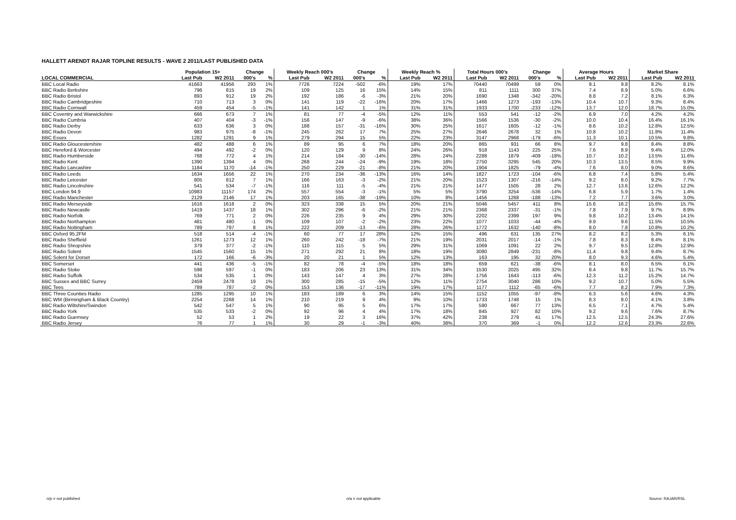HALLETT ARENDT RAJAR TOPLINE RESULTS - WAVE 2 2011/LAST PUBLISHED DATA
| | Population 15+ | | Change | | Weekly Reach 000's | | Change | | Weekly Reach % | | Total Hours 000's | | Change | | Average Hours | | Market Share | |
| --- | --- | --- | --- | --- | --- | --- | --- | --- | --- | --- | --- | --- | --- | --- | --- | --- | --- | --- |
| LOCAL COMMERCIAL | Last Pub | W2 2011 | 000's | % | Last Pub | W2 2011 | 000's | % | Last Pub | W2 2011 | Last Pub | W2 2011 | 000's | % | Last Pub | W2 2011 | Last Pub | W2 2011 |
| BBC Local Radio | 41663 | 41956 | 293 | 1% | 7726 | 7224 | -502 | -6% | 19% | 17% | 70440 | 70499 | 59 | 0% | 9.1 | 9.8 | 8.2% | 8.1% |
| BBC Radio Berkshire | 796 | 815 | 19 | 2% | 109 | 125 | 16 | 15% | 14% | 15% | 811 | 1111 | 300 | 37% | 7.4 | 8.9 | 5.0% | 6.6% |
| BBC Radio Bristol | 893 | 912 | 19 | 2% | 192 | 186 | -6 | -3% | 21% | 20% | 1690 | 1348 | -342 | -20% | 8.8 | 7.2 | 8.1% | 6.3% |
| BBC Radio Cambridgeshire | 710 | 713 | 3 | 0% | 141 | 119 | -22 | -16% | 20% | 17% | 1466 | 1273 | -193 | -13% | 10.4 | 10.7 | 9.3% | 8.4% |
| BBC Radio Cornwall | 459 | 454 | -5 | -1% | 141 | 142 | 1 | 1% | 31% | 31% | 1933 | 1700 | -233 | -12% | 13.7 | 12.0 | 18.7% | 15.0% |
| BBC Coventry and Warwickshire | 666 | 673 | 7 | 1% | 81 | 77 | -4 | -5% | 12% | 11% | 553 | 541 | -12 | -2% | 6.9 | 7.0 | 4.2% | 4.2% |
| BBC Radio Cumbria | 407 | 404 | -3 | -1% | 156 | 147 | -9 | -6% | 38% | 36% | 1566 | 1536 | -30 | -2% | 10.0 | 10.4 | 16.4% | 16.1% |
| BBC Radio Derby | 633 | 636 | 3 | 0% | 188 | 157 | -31 | -16% | 30% | 25% | 1617 | 1605 | -12 | -1% | 8.6 | 10.2 | 12.8% | 12.5% |
| BBC Radio Devon | 983 | 975 | -8 | -1% | 245 | 262 | 17 | 7% | 25% | 27% | 2646 | 2678 | 32 | 1% | 10.8 | 10.2 | 11.8% | 11.4% |
| BBC Essex | 1282 | 1291 | 9 | 1% | 279 | 294 | 15 | 5% | 22% | 23% | 3147 | 2968 | -179 | -6% | 11.3 | 10.1 | 10.5% | 9.8% |
| BBC Radio Gloucestershire | 482 | 488 | 6 | 1% | 89 | 95 | 6 | 7% | 18% | 20% | 865 | 931 | 66 | 8% | 9.7 | 9.8 | 8.4% | 8.8% |
| BBC Hereford & Worcester | 494 | 492 | -2 | 0% | 120 | 129 | 9 | 8% | 24% | 26% | 918 | 1143 | 225 | 25% | 7.6 | 8.9 | 9.4% | 12.0% |
| BBC Radio Humberside | 768 | 772 | 4 | 1% | 214 | 184 | -30 | -14% | 28% | 24% | 2288 | 1879 | -409 | -18% | 10.7 | 10.2 | 13.5% | 11.6% |
| BBC Radio Kent | 1390 | 1394 | 4 | 0% | 268 | 244 | -24 | -9% | 19% | 18% | 2750 | 3295 | 545 | 20% | 10.3 | 13.5 | 8.5% | 9.9% |
| BBC Radio Lancashire | 1184 | 1170 | -14 | -1% | 250 | 229 | -21 | -8% | 21% | 20% | 1904 | 1825 | -79 | -4% | 7.6 | 8.0 | 9.0% | 8.6% |
| BBC Radio Leeds | 1634 | 1656 | 22 | 1% | 270 | 234 | -36 | -13% | 16% | 14% | 1827 | 1723 | -104 | -6% | 6.8 | 7.4 | 5.8% | 5.4% |
| BBC Radio Leicester | 805 | 812 | 7 | 1% | 166 | 163 | -3 | -2% | 21% | 20% | 1523 | 1307 | -216 | -14% | 9.2 | 8.0 | 9.2% | 7.7% |
| BBC Radio Lincolnshire | 541 | 534 | -7 | -1% | 116 | 111 | -5 | -4% | 21% | 21% | 1477 | 1505 | 28 | 2% | 12.7 | 13.6 | 12.6% | 12.2% |
| BBC London 94.9 | 10983 | 11157 | 174 | 2% | 557 | 554 | -3 | -1% | 5% | 5% | 3790 | 3254 | -536 | -14% | 6.8 | 5.9 | 1.7% | 1.4% |
| BBC Radio Manchester | 2129 | 2146 | 17 | 1% | 203 | 165 | -38 | -19% | 10% | 8% | 1456 | 1268 | -188 | -13% | 7.2 | 7.7 | 3.6% | 3.0% |
| BBC Radio Merseyside | 1616 | 1618 | 2 | 0% | 323 | 338 | 15 | 5% | 20% | 21% | 5046 | 5457 | 411 | 8% | 15.6 | 16.2 | 15.6% | 15.7% |
| BBC Radio Newcastle | 1419 | 1437 | 18 | 1% | 302 | 296 | -6 | -2% | 21% | 21% | 2368 | 2337 | -31 | -1% | 7.8 | 7.9 | 9.7% | 8.9% |
| BBC Radio Norfolk | 769 | 771 | 2 | 0% | 226 | 235 | 9 | 4% | 29% | 30% | 2202 | 2399 | 197 | 9% | 9.8 | 10.2 | 13.4% | 14.1% |
| BBC Radio Northampton | 481 | 480 | -1 | 0% | 109 | 107 | -2 | -2% | 23% | 22% | 1077 | 1033 | -44 | -4% | 9.9 | 9.6 | 11.5% | 10.5% |
| BBC Radio Nottingham | 789 | 797 | 8 | 1% | 222 | 209 | -13 | -6% | 28% | 26% | 1772 | 1632 | -140 | -8% | 8.0 | 7.8 | 10.8% | 10.2% |
| BBC Oxford 95.2FM | 518 | 514 | -4 | -1% | 60 | 77 | 17 | 28% | 12% | 15% | 496 | 631 | 135 | 27% | 8.2 | 8.2 | 5.3% | 6.1% |
| BBC Radio Sheffield | 1261 | 1273 | 12 | 1% | 260 | 242 | -18 | -7% | 21% | 19% | 2031 | 2017 | -14 | -1% | 7.8 | 8.3 | 8.4% | 8.1% |
| BBC Radio Shropshire | 379 | 377 | -2 | -1% | 110 | 115 | 5 | 5% | 29% | 31% | 1069 | 1091 | 22 | 2% | 9.7 | 9.5 | 12.8% | 12.9% |
| BBC Radio Solent | 1545 | 1560 | 15 | 1% | 271 | 292 | 21 | 8% | 18% | 19% | 3080 | 2849 | -231 | -8% | 11.4 | 9.8 | 9.4% | 8.7% |
| BBC Solent for Dorset | 172 | 166 | -6 | -3% | 20 | 21 | 1 | 5% | 12% | 13% | 163 | 195 | 32 | 20% | 8.0 | 9.3 | 4.6% | 5.4% |
| BBC Somerset | 441 | 436 | -5 | -1% | 82 | 78 | -4 | -5% | 18% | 18% | 659 | 621 | -38 | -6% | 8.1 | 8.0 | 6.5% | 6.1% |
| BBC Radio Stoke | 598 | 597 | -1 | 0% | 183 | 206 | 23 | 13% | 31% | 34% | 1530 | 2025 | 495 | 32% | 8.4 | 9.8 | 11.7% | 15.7% |
| BBC Radio Suffolk | 534 | 535 | 1 | 0% | 143 | 147 | 4 | 3% | 27% | 28% | 1756 | 1643 | -113 | -6% | 12.3 | 11.2 | 15.2% | 14.7% |
| BBC Sussex and BBC Surrey | 2459 | 2478 | 19 | 1% | 300 | 285 | -15 | -5% | 12% | 11% | 2754 | 3040 | 286 | 10% | 9.2 | 10.7 | 5.0% | 5.5% |
| BBC Tees | 789 | 787 | -2 | 0% | 153 | 136 | -17 | -11% | 19% | 17% | 1177 | 1112 | -65 | -6% | 7.7 | 8.2 | 7.9% | 7.3% |
| BBC Three Counties Radio | 1285 | 1295 | 10 | 1% | 183 | 189 | 6 | 3% | 14% | 15% | 1152 | 1055 | -97 | -8% | 6.3 | 5.6 | 4.6% | 4.3% |
| BBC WM (Birmingham & Black Country) | 2254 | 2268 | 14 | 1% | 210 | 219 | 9 | 4% | 9% | 10% | 1733 | 1748 | 15 | 1% | 8.3 | 8.0 | 4.1% | 3.8% |
| BBC Radio Wiltshire/Swindon | 542 | 547 | 5 | 1% | 90 | 95 | 5 | 6% | 17% | 17% | 590 | 667 | 77 | 13% | 6.5 | 7.1 | 4.7% | 5.4% |
| BBC Radio York | 535 | 533 | -2 | 0% | 92 | 96 | 4 | 4% | 17% | 18% | 845 | 927 | 82 | 10% | 9.2 | 9.6 | 7.6% | 8.7% |
| BBC Radio Guernsey | 52 | 53 | 1 | 2% | 19 | 22 | 3 | 16% | 37% | 42% | 238 | 279 | 41 | 17% | 12.5 | 12.5 | 24.3% | 27.6% |
| BBC Radio Jersey | 76 | 77 | 1 | 1% | 30 | 29 | -1 | -3% | 40% | 38% | 370 | 369 | -1 | 0% | 12.2 | 12.6 | 23.3% | 22.6% |
n/p = not published n/a = not applicable Source: RAJAR/RSL